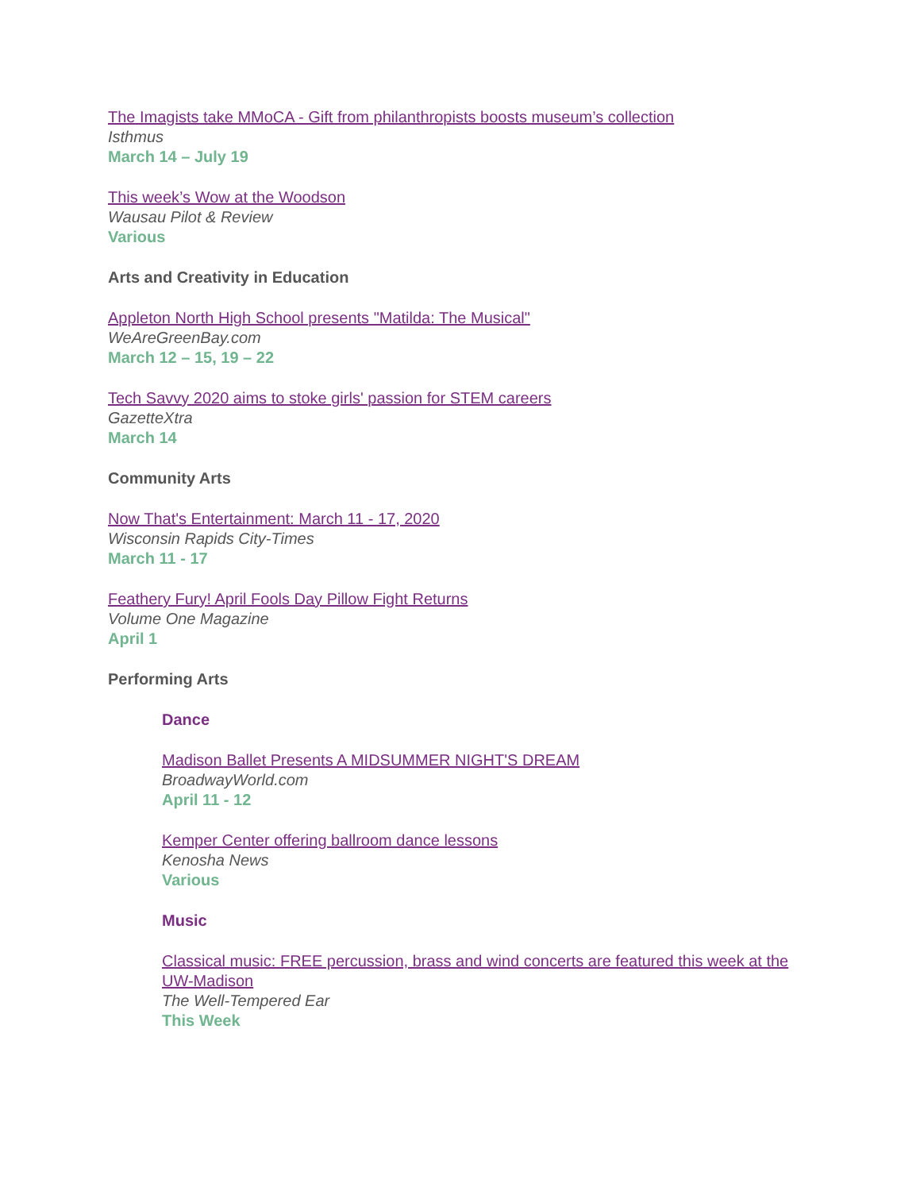The Imagists take MMoCA - Gift from philanthropists boosts museum’s collection
Isthmus
March 14 – July 19
This week’s Wow at the Woodson
Wausau Pilot & Review
Various
Arts and Creativity in Education
Appleton North High School presents "Matilda: The Musical"
WeAreGreenBay.com
March 12 – 15, 19 – 22
Tech Savvy 2020 aims to stoke girls' passion for STEM careers
GazetteXtra
March 14
Community Arts
Now That's Entertainment: March 11 - 17, 2020
Wisconsin Rapids City-Times
March 11 - 17
Feathery Fury! April Fools Day Pillow Fight Returns
Volume One Magazine
April 1
Performing Arts
Dance
Madison Ballet Presents A MIDSUMMER NIGHT'S DREAM
BroadwayWorld.com
April 11 - 12
Kemper Center offering ballroom dance lessons
Kenosha News
Various
Music
Classical music: FREE percussion, brass and wind concerts are featured this week at the UW-Madison
The Well-Tempered Ear
This Week